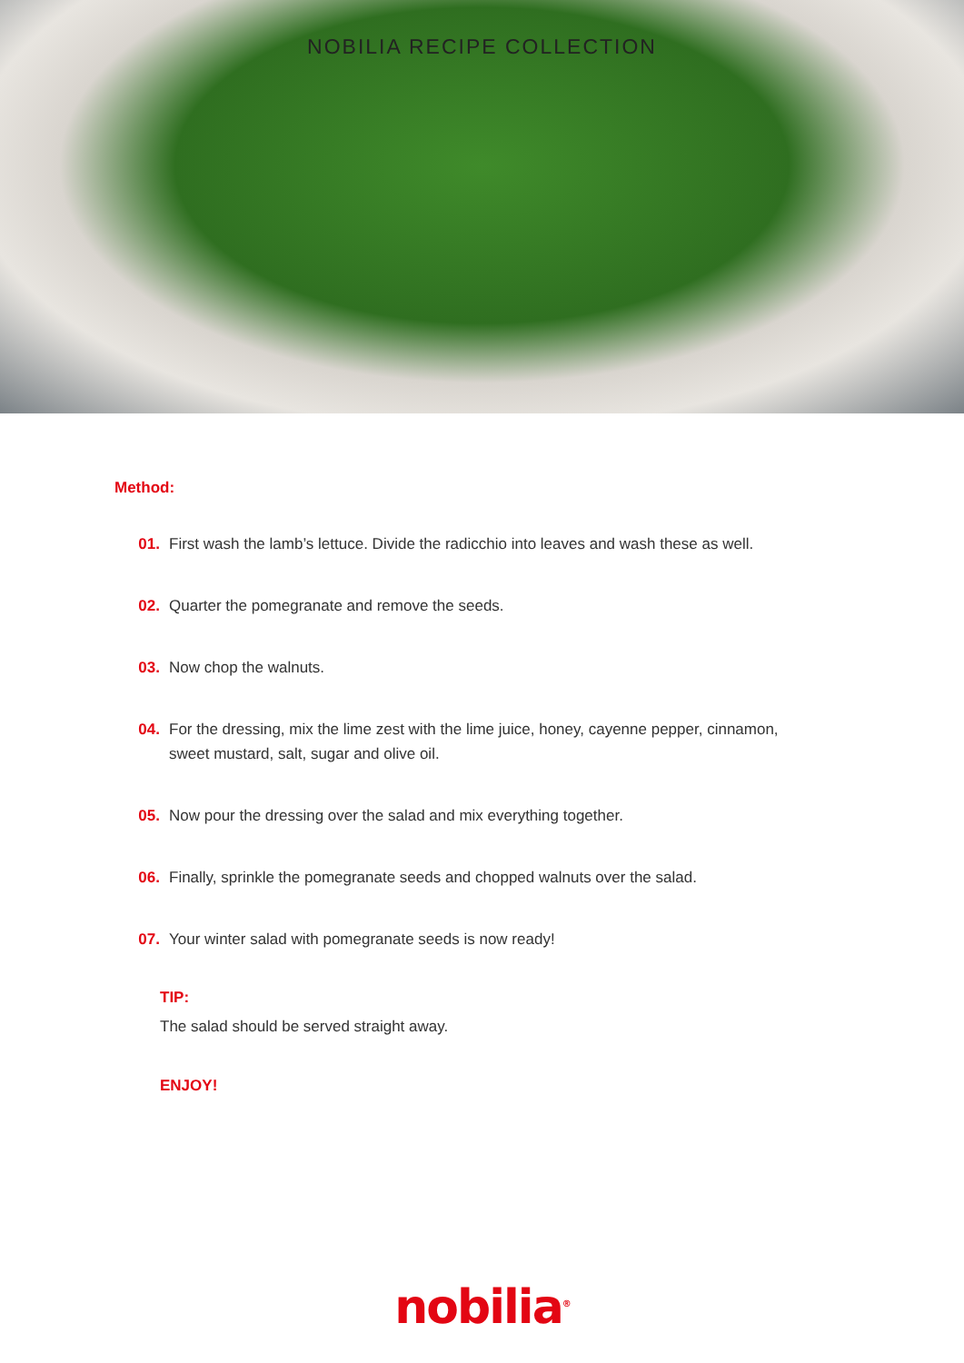NOBILIA RECIPE COLLECTION
Method:
01. First wash the lamb’s lettuce. Divide the radicchio into leaves and wash these as well.
02. Quarter the pomegranate and remove the seeds.
03. Now chop the walnuts.
04. For the dressing, mix the lime zest with the lime juice, honey, cayenne pepper, cinnamon, sweet mustard, salt, sugar and olive oil.
05. Now pour the dressing over the salad and mix everything together.
06. Finally, sprinkle the pomegranate seeds and chopped walnuts over the salad.
07. Your winter salad with pomegranate seeds is now ready!
TIP:
The salad should be served straight away.
ENJOY!
nobilia<sup>®</sup>